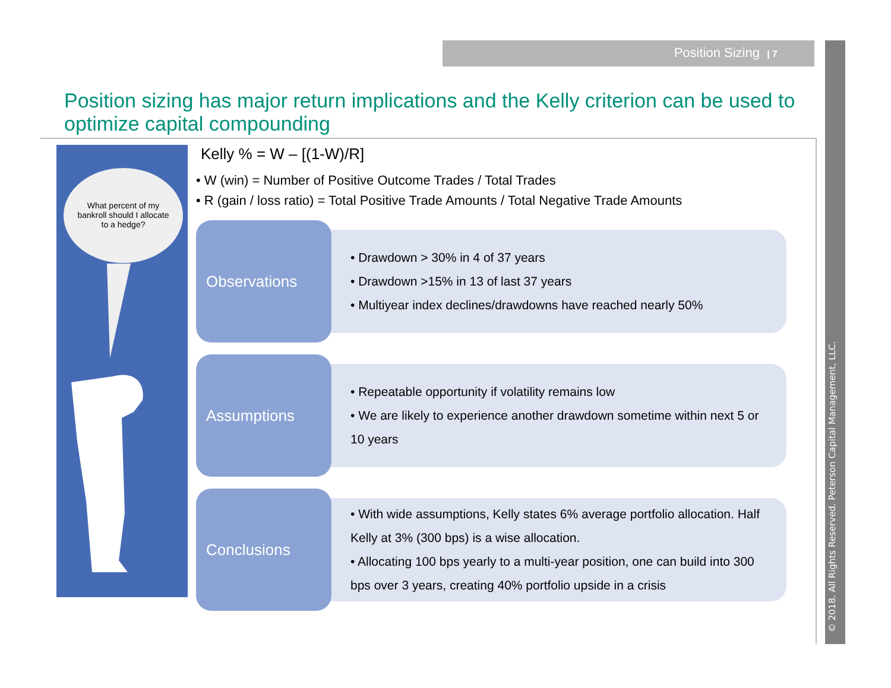Position Sizing | 7
© 2018. All Rights Reserved. Peterson Capital Management, LLC.
Position sizing has major return implications and the Kelly criterion can be used to optimize capital compounding
What percent of my bankroll should I allocate to a hedge?
Kelly % = W – [(1-W)/R]
• W (win) = Number of Positive Outcome Trades / Total Trades
• R (gain / loss ratio) = Total Positive Trade Amounts / Total Negative Trade Amounts
Observations
• Drawdown > 30% in 4 of 37 years
• Drawdown >15% in 13 of last 37 years
• Multiyear index declines/drawdowns have reached nearly 50%
Assumptions
• Repeatable opportunity if volatility remains low
• We are likely to experience another drawdown sometime within next 5 or 10 years
Conclusions
• With wide assumptions, Kelly states 6% average portfolio allocation. Half Kelly at 3% (300 bps) is a wise allocation.
• Allocating 100 bps yearly to a multi-year position, one can build into 300 bps over 3 years, creating 40% portfolio upside in a crisis